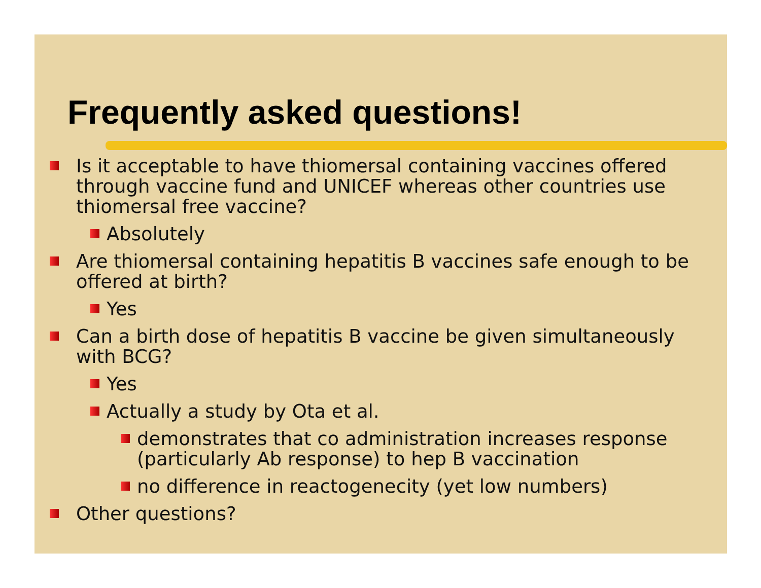Frequently asked questions!
Is it acceptable to have thiomersal containing vaccines offered through vaccine fund and UNICEF whereas other countries use thiomersal free vaccine?
Absolutely
Are thiomersal containing hepatitis B vaccines safe enough to be offered at birth?
Yes
Can a birth dose of hepatitis B vaccine be given simultaneously with BCG?
Yes
Actually a study by Ota et al.
demonstrates that co administration increases response (particularly Ab response) to hep B vaccination
no difference in reactogenecity (yet low numbers)
Other questions?